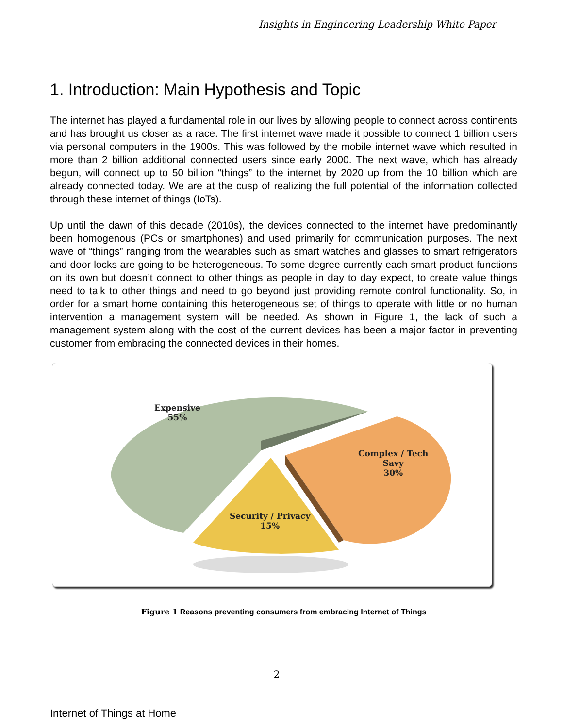Insights in Engineering Leadership White Paper
1. Introduction: Main Hypothesis and Topic
The internet has played a fundamental role in our lives by allowing people to connect across continents and has brought us closer as a race. The first internet wave made it possible to connect 1 billion users via personal computers in the 1900s. This was followed by the mobile internet wave which resulted in more than 2 billion additional connected users since early 2000. The next wave, which has already begun, will connect up to 50 billion “things” to the internet by 2020 up from the 10 billion which are already connected today. We are at the cusp of realizing the full potential of the information collected through these internet of things (IoTs).
Up until the dawn of this decade (2010s), the devices connected to the internet have predominantly been homogenous (PCs or smartphones) and used primarily for communication purposes. The next wave of “things” ranging from the wearables such as smart watches and glasses to smart refrigerators and door locks are going to be heterogeneous. To some degree currently each smart product functions on its own but doesn’t connect to other things as people in day to day expect, to create value things need to talk to other things and need to go beyond just providing remote control functionality. So, in order for a smart home containing this heterogeneous set of things to operate with little or no human intervention a management system will be needed. As shown in Figure 1, the lack of such a management system along with the cost of the current devices has been a major factor in preventing customer from embracing the connected devices in their homes.
Expensive
55%
Complex / Tech
Savy
30%
Security / Privacy
15%
Figure 1 Reasons preventing consumers from embracing Internet of Things
2
Internet of Things at Home